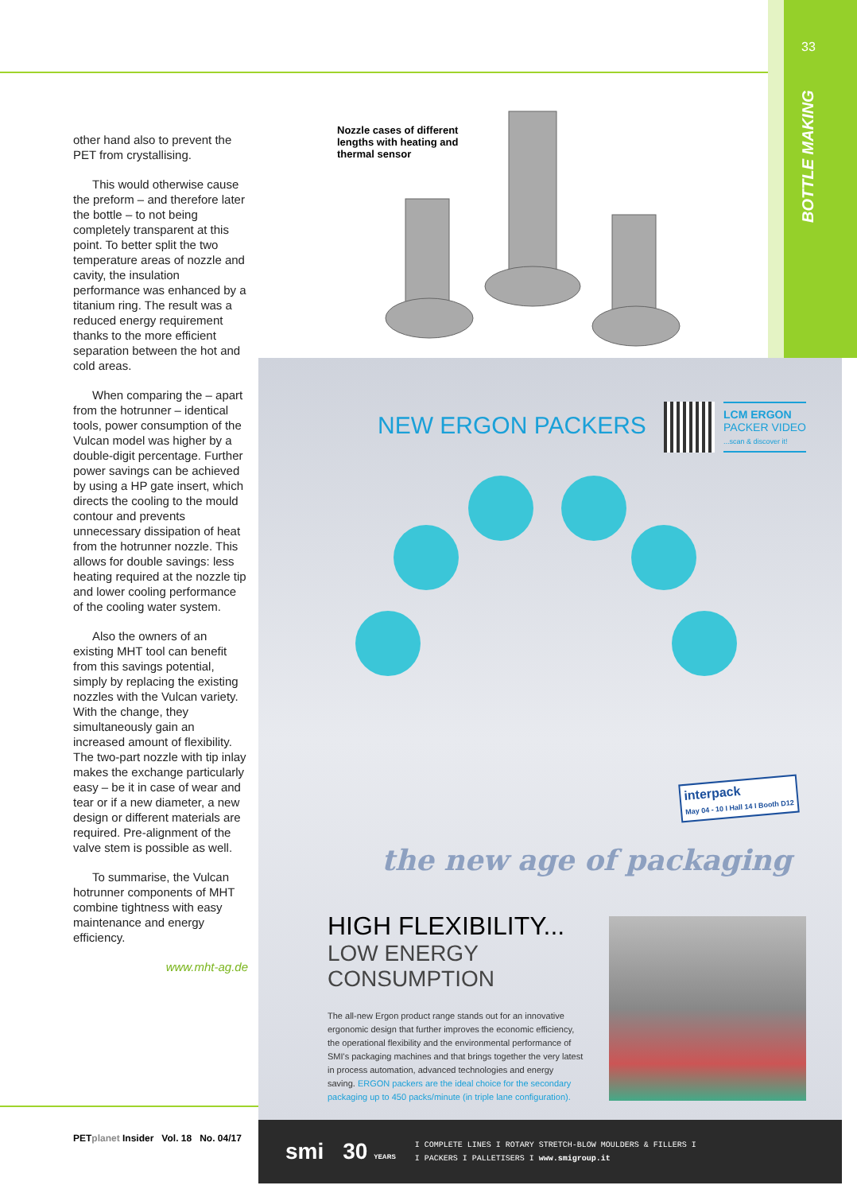33
BOTTLE MAKING
other hand also to prevent the PET from crystallising.
This would otherwise cause the preform – and therefore later the bottle – to not being completely transparent at this point. To better split the two temperature areas of nozzle and cavity, the insulation performance was enhanced by a titanium ring. The result was a reduced energy requirement thanks to the more efficient separation between the hot and cold areas.
When comparing the – apart from the hotrunner – identical tools, power consumption of the Vulcan model was higher by a double-digit percentage. Further power savings can be achieved by using a HP gate insert, which directs the cooling to the mould contour and prevents unnecessary dissipation of heat from the hotrunner nozzle. This allows for double savings: less heating required at the nozzle tip and lower cooling performance of the cooling water system.
Also the owners of an existing MHT tool can benefit from this savings potential, simply by replacing the existing nozzles with the Vulcan variety. With the change, they simultaneously gain an increased amount of flexibility. The two-part nozzle with tip inlay makes the exchange particularly easy – be it in case of wear and tear or if a new diameter, a new design or different materials are required. Pre-alignment of the valve stem is possible as well.
To summarise, the Vulcan hotrunner components of MHT combine tightness with easy maintenance and energy efficiency.
www.mht-ag.de
PETplanet Insider Vol. 18 No. 04/17
Nozzle cases of different lengths with heating and thermal sensor
NEW ERGON PACKERS
LCM ERGON
PACKER VIDEO
...scan & discover it!
interpack
May 04 - 10 I Hall 14 I Booth D12
the new age of packaging
HIGH FLEXIBILITY...
LOW ENERGY CONSUMPTION
The all-new Ergon product range stands out for an innovative ergonomic design that further improves the economic efficiency, the operational flexibility and the environmental performance of SMI's packaging machines and that brings together the very latest in process automation, advanced technologies and energy saving. ERGON packers are the ideal choice for the secondary packaging up to 450 packs/minute (in triple lane configuration).
smi 30 YEARS I COMPLETE LINES I ROTARY STRETCH-BLOW MOULDERS & FILLERS I
I PACKERS I PALLETISERS I www.smigroup.it